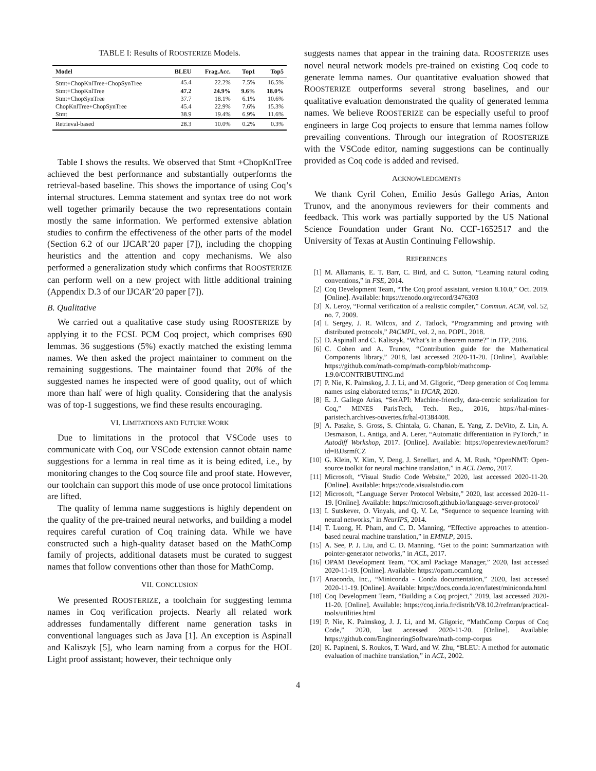TABLE I: Results of ROOSTERIZE Models.
| Model | BLEU | Frag.Acc. | Top1 | Top5 |
| --- | --- | --- | --- | --- |
| Stmt+ChopKnlTree+ChopSynTree | 45.4 | 22.2% | 7.5% | 16.5% |
| Stmt+ChopKnlTree | 47.2 | 24.9% | 9.6% | 18.0% |
| Stmt+ChopSynTree | 37.7 | 18.1% | 6.1% | 10.6% |
| ChopKnlTree+ChopSynTree | 45.4 | 22.9% | 7.6% | 15.3% |
| Stmt | 38.9 | 19.4% | 6.9% | 11.6% |
| Retrieval-based | 28.3 | 10.0% | 0.2% | 0.3% |
Table I shows the results. We observed that Stmt +ChopKnlTree achieved the best performance and substantially outperforms the retrieval-based baseline. This shows the importance of using Coq’s internal structures. Lemma statement and syntax tree do not work well together primarily because the two representations contain mostly the same information. We performed extensive ablation studies to confirm the effectiveness of the other parts of the model (Section 6.2 of our IJCAR’20 paper [7]), including the chopping heuristics and the attention and copy mechanisms. We also performed a generalization study which confirms that ROOSTERIZE can perform well on a new project with little additional training (Appendix D.3 of our IJCAR’20 paper [7]).
B. Qualitative
We carried out a qualitative case study using ROOSTERIZE by applying it to the FCSL PCM Coq project, which comprises 690 lemmas. 36 suggestions (5%) exactly matched the existing lemma names. We then asked the project maintainer to comment on the remaining suggestions. The maintainer found that 20% of the suggested names he inspected were of good quality, out of which more than half were of high quality. Considering that the analysis was of top-1 suggestions, we find these results encouraging.
VI. LIMITATIONS AND FUTURE WORK
Due to limitations in the protocol that VSCode uses to communicate with Coq, our VSCode extension cannot obtain name suggestions for a lemma in real time as it is being edited, i.e., by monitoring changes to the Coq source file and proof state. However, our toolchain can support this mode of use once protocol limitations are lifted.
The quality of lemma name suggestions is highly dependent on the quality of the pre-trained neural networks, and building a model requires careful curation of Coq training data. While we have constructed such a high-quality dataset based on the MathComp family of projects, additional datasets must be curated to suggest names that follow conventions other than those for MathComp.
VII. CONCLUSION
We presented ROOSTERIZE, a toolchain for suggesting lemma names in Coq verification projects. Nearly all related work addresses fundamentally different name generation tasks in conventional languages such as Java [1]. An exception is Aspinall and Kaliszyk [5], who learn naming from a corpus for the HOL Light proof assistant; however, their technique only
suggests names that appear in the training data. ROOSTERIZE uses novel neural network models pre-trained on existing Coq code to generate lemma names. Our quantitative evaluation showed that ROOSTERIZE outperforms several strong baselines, and our qualitative evaluation demonstrated the quality of generated lemma names. We believe ROOSTERIZE can be especially useful to proof engineers in large Coq projects to ensure that lemma names follow prevailing conventions. Through our integration of ROOSTERIZE with the VSCode editor, naming suggestions can be continually provided as Coq code is added and revised.
ACKNOWLEDGMENTS
We thank Cyril Cohen, Emilio Jesús Gallego Arias, Anton Trunov, and the anonymous reviewers for their comments and feedback. This work was partially supported by the US National Science Foundation under Grant No. CCF-1652517 and the University of Texas at Austin Continuing Fellowship.
REFERENCES
[1] M. Allamanis, E. T. Barr, C. Bird, and C. Sutton, “Learning natural coding conventions,” in FSE, 2014.
[2] Coq Development Team, “The Coq proof assistant, version 8.10.0,” Oct. 2019. [Online]. Available: https://zenodo.org/record/3476303
[3] X. Leroy, “Formal verification of a realistic compiler,” Commun. ACM, vol. 52, no. 7, 2009.
[4] I. Sergey, J. R. Wilcox, and Z. Tatlock, “Programming and proving with distributed protocols,” PACMPL, vol. 2, no. POPL, 2018.
[5] D. Aspinall and C. Kaliszyk, “What’s in a theorem name?” in ITP, 2016.
[6] C. Cohen and A. Trunov, “Contribution guide for the Mathematical Components library,” 2018, last accessed 2020-11-20. [Online]. Available: https://github.com/math-comp/math-comp/blob/mathcomp-1.9.0/CONTRIBUTING.md
[7] P. Nie, K. Palmskog, J. J. Li, and M. Gligoric, “Deep generation of Coq lemma names using elaborated terms,” in IJCAR, 2020.
[8] E. J. Gallego Arias, “SerAPI: Machine-friendly, data-centric serialization for Coq,” MINES ParisTech, Tech. Rep., 2016, https://hal-mines-paristech.archives-ouvertes.fr/hal-01384408.
[9] A. Paszke, S. Gross, S. Chintala, G. Chanan, E. Yang, Z. DeVito, Z. Lin, A. Desmaison, L. Antiga, and A. Lerer, “Automatic differentiation in PyTorch,” in Autodiff Workshop, 2017. [Online]. Available: https://openreview.net/forum?id=BJJsrmfCZ
[10] G. Klein, Y. Kim, Y. Deng, J. Senellart, and A. M. Rush, “OpenNMT: Open-source toolkit for neural machine translation,” in ACL Demo, 2017.
[11] Microsoft, “Visual Studio Code Website,” 2020, last accessed 2020-11-20. [Online]. Available: https://code.visualstudio.com
[12] Microsoft, “Language Server Protocol Website,” 2020, last accessed 2020-11-19. [Online]. Available: https://microsoft.github.io/language-server-protocol/
[13] I. Sutskever, O. Vinyals, and Q. V. Le, “Sequence to sequence learning with neural networks,” in NeurIPS, 2014.
[14] T. Luong, H. Pham, and C. D. Manning, “Effective approaches to attention-based neural machine translation,” in EMNLP, 2015.
[15] A. See, P. J. Liu, and C. D. Manning, “Get to the point: Summarization with pointer-generator networks,” in ACL, 2017.
[16] OPAM Development Team, “OCaml Package Manager,” 2020, last accessed 2020-11-19. [Online]. Available: https://opam.ocaml.org
[17] Anaconda, Inc., “Miniconda - Conda documentation,” 2020, last accessed 2020-11-19. [Online]. Available: https://docs.conda.io/en/latest/miniconda.html
[18] Coq Development Team, “Building a Coq project,” 2019, last accessed 2020-11-20. [Online]. Available: https://coq.inria.fr/distrib/V8.10.2/refman/practical-tools/utilities.html
[19] P. Nie, K. Palmskog, J. J. Li, and M. Gligoric, “MathComp Corpus of Coq Code,” 2020, last accessed 2020-11-20. [Online]. Available: https://github.com/EngineeringSoftware/math-comp-corpus
[20] K. Papineni, S. Roukos, T. Ward, and W. Zhu, “BLEU: A method for automatic evaluation of machine translation,” in ACL, 2002.
4